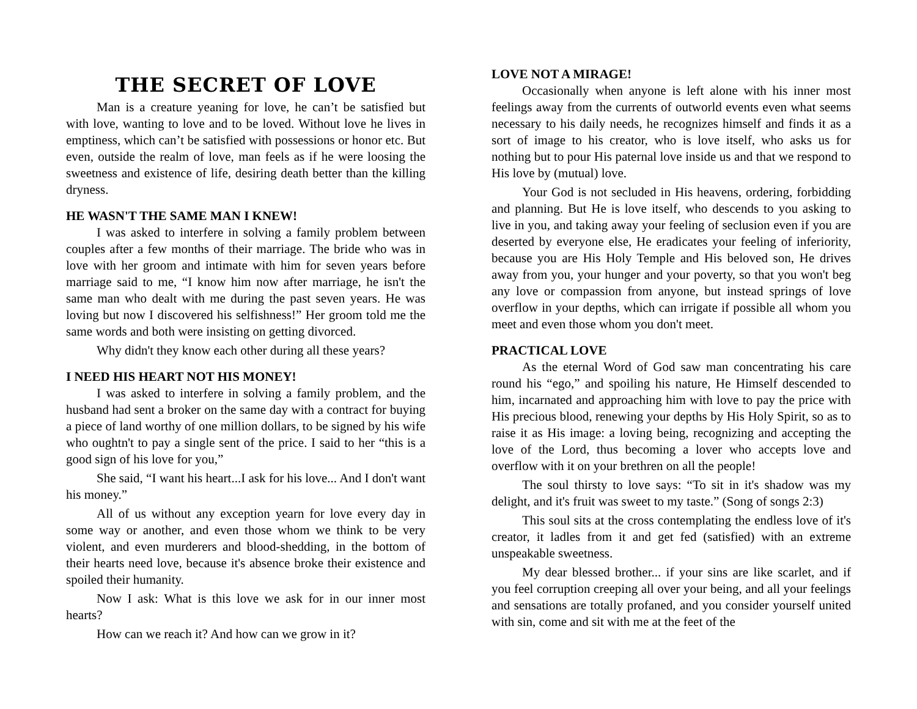THE SECRET OF LOVE
Man is a creature yeaning for love, he can’t be satisfied but with love, wanting to love and to be loved. Without love he lives in emptiness, which can’t be satisfied with possessions or honor etc. But even, outside the realm of love, man feels as if he were loosing the sweetness and existence of life, desiring death better than the killing dryness.
HE WASN'T THE SAME MAN I KNEW!
I was asked to interfere in solving a family problem between couples after a few months of their marriage. The bride who was in love with her groom and intimate with him for seven years before marriage said to me, “I know him now after marriage, he isn't the same man who dealt with me during the past seven years. He was loving but now I discovered his selfishness!” Her groom told me the same words and both were insisting on getting divorced.
Why didn't they know each other during all these years?
I NEED HIS HEART NOT HIS MONEY!
I was asked to interfere in solving a family problem, and the husband had sent a broker on the same day with a contract for buying a piece of land worthy of one million dollars, to be signed by his wife who oughtn't to pay a single sent of the price. I said to her “this is a good sign of his love for you,”
She said, “I want his heart...I ask for his love... And I don't want his money.”
All of us without any exception yearn for love every day in some way or another, and even those whom we think to be very violent, and even murderers and blood-shedding, in the bottom of their hearts need love, because it's absence broke their existence and spoiled their humanity.
Now I ask: What is this love we ask for in our inner most hearts?
How can we reach it? And how can we grow in it?
LOVE NOT A MIRAGE!
Occasionally when anyone is left alone with his inner most feelings away from the currents of outworld events even what seems necessary to his daily needs, he recognizes himself and finds it as a sort of image to his creator, who is love itself, who asks us for nothing but to pour His paternal love inside us and that we respond to His love by (mutual) love.
Your God is not secluded in His heavens, ordering, forbidding and planning. But He is love itself, who descends to you asking to live in you, and taking away your feeling of seclusion even if you are deserted by everyone else, He eradicates your feeling of inferiority, because you are His Holy Temple and His beloved son, He drives away from you, your hunger and your poverty, so that you won't beg any love or compassion from anyone, but instead springs of love overflow in your depths, which can irrigate if possible all whom you meet and even those whom you don't meet.
PRACTICAL LOVE
As the eternal Word of God saw man concentrating his care round his “ego,” and spoiling his nature, He Himself descended to him, incarnated and approaching him with love to pay the price with His precious blood, renewing your depths by His Holy Spirit, so as to raise it as His image: a loving being, recognizing and accepting the love of the Lord, thus becoming a lover who accepts love and overflow with it on your brethren on all the people!
The soul thirsty to love says: “To sit in it's shadow was my delight, and it's fruit was sweet to my taste.” (Song of songs 2:3)
This soul sits at the cross contemplating the endless love of it's creator, it ladles from it and get fed (satisfied) with an extreme unspeakable sweetness.
My dear blessed brother... if your sins are like scarlet, and if you feel corruption creeping all over your being, and all your feelings and sensations are totally profaned, and you consider yourself united with sin, come and sit with me at the feet of the